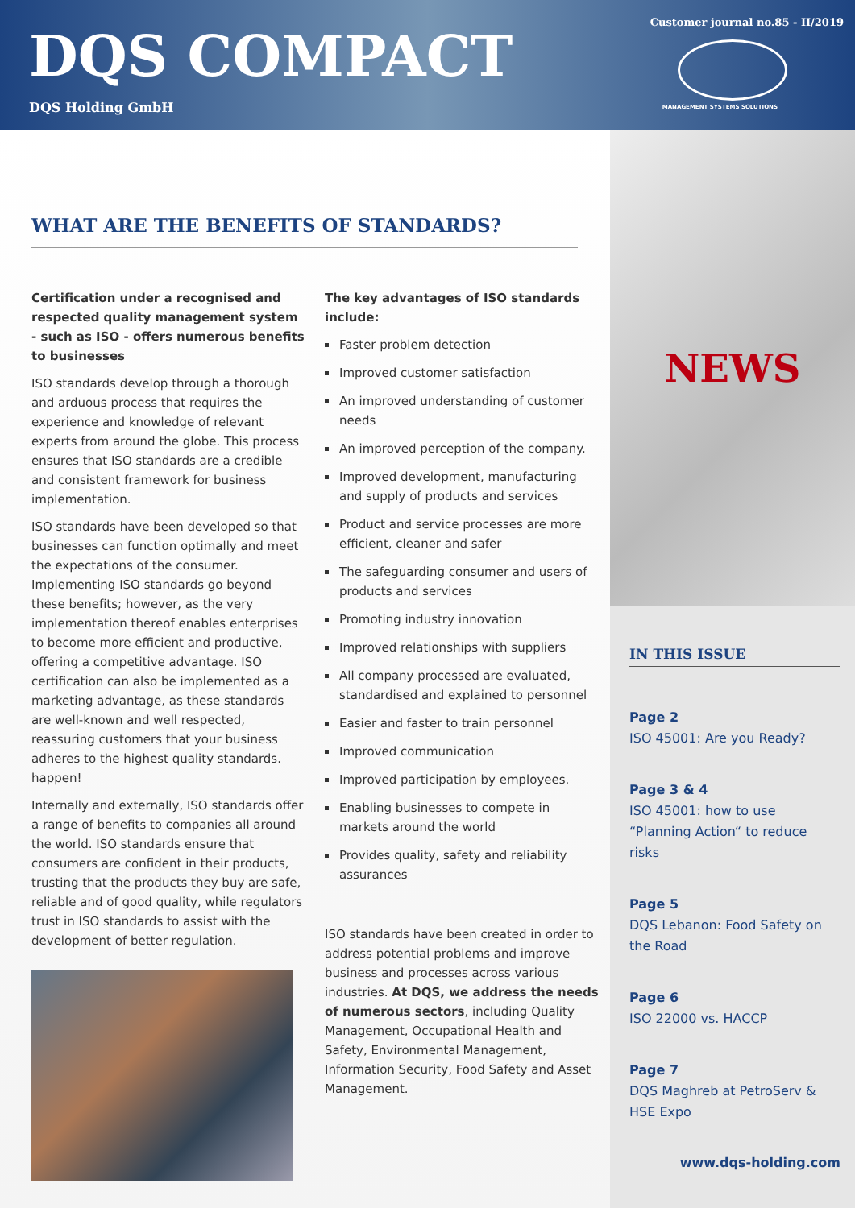DQS COMPACT
DQS Holding GmbH
Customer journal no.85 - II/2019
MANAGEMENT SYSTEMS SOLUTIONS
WHAT ARE THE BENEFITS OF STANDARDS?
Certification under a recognised and respected quality management system - such as ISO - offers numerous benefits to businesses
ISO standards develop through a thorough and arduous process that requires the experience and knowledge of relevant experts from around the globe. This process ensures that ISO standards are a credible and consistent framework for business implementation.
ISO standards have been developed so that businesses can function optimally and meet the expectations of the consumer. Implementing ISO standards go beyond these benefits; however, as the very implementation thereof enables enterprises to become more efficient and productive, offering a competitive advantage. ISO certification can also be implemented as a marketing advantage, as these standards are well-known and well respected, reassuring customers that your business adheres to the highest quality standards. happen!
Internally and externally, ISO standards offer a range of benefits to companies all around the world. ISO standards ensure that consumers are confident in their products, trusting that the products they buy are safe, reliable and of good quality, while regulators trust in ISO standards to assist with the development of better regulation.
The key advantages of ISO standards include:
Faster problem detection
Improved customer satisfaction
An improved understanding of customer needs
An improved perception of the company.
Improved development, manufacturing and supply of products and services
Product and service processes are more efficient, cleaner and safer
The safeguarding consumer and users of products and services
Promoting industry innovation
Improved relationships with suppliers
All company processed are evaluated, standardised and explained to personnel
Easier and faster to train personnel
Improved communication
Improved participation by employees.
Enabling businesses to compete in markets around the world
Provides quality, safety and reliability assurances
ISO standards have been created in order to address potential problems and improve business and processes across various industries. At DQS, we address the needs of numerous sectors, including Quality Management, Occupational Health and Safety, Environmental Management, Information Security, Food Safety and Asset Management.
NEWS
IN THIS ISSUE
Page 2
ISO 45001: Are you Ready?
Page 3 & 4
ISO 45001: how to use “Planning Action“ to reduce risks
Page 5
DQS Lebanon: Food Safety on the Road
Page 6
ISO 22000 vs. HACCP
Page 7
DQS Maghreb at PetroServ & HSE Expo
www.dqs-holding.com